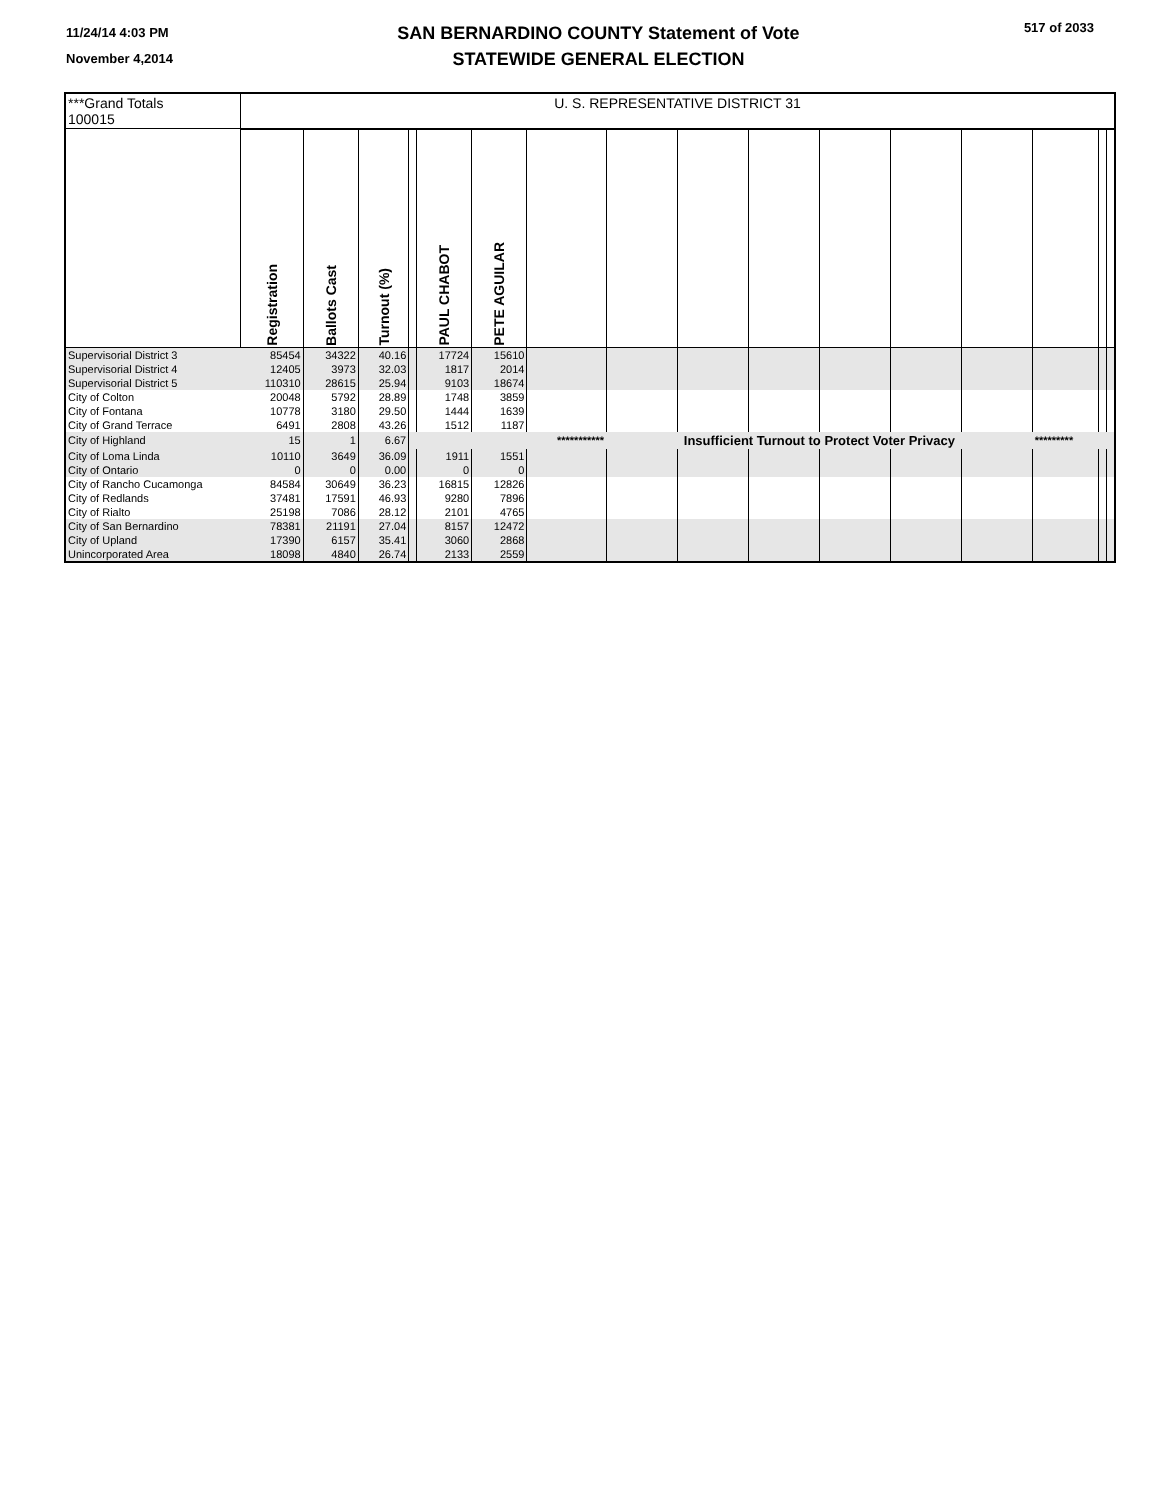11/24/14 4:03 PM
November 4,2014
SAN BERNARDINO COUNTY Statement of Vote
STATEWIDE GENERAL ELECTION
517 of 2033
| ***Grand Totals 100015 | U. S. REPRESENTATIVE DISTRICT 31 | | | | | | | | | | | | | | | |
| | Registration | Ballots Cast | Turnout (%) | | PAUL CHABOT | PETE AGUILAR | | | | | | | | | | |
| Supervisorial District 3 | 85454 | 34322 | 40.16 | | 17724 | 15610 | | | | | | | | | | |
| Supervisorial District 4 | 12405 | 3973 | 32.03 | | 1817 | 2014 | | | | | | | | | | |
| Supervisorial District 5 | 110310 | 28615 | 25.94 | | 9103 | 18674 | | | | | | | | | | |
| City of Colton | 20048 | 5792 | 28.89 | | 1748 | 3859 | | | | | | | | | | |
| City of Fontana | 10778 | 3180 | 29.50 | | 1444 | 1639 | | | | | | | | | | |
| City of Grand Terrace | 6491 | 2808 | 43.26 | | 1512 | 1187 | | | | | | | | | | |
| City of Highland | 15 | 1 | 6.67 | | | | *********** | Insufficient Turnout to Protect Voter Privacy | | | | | | ********* | | |
| City of Loma Linda | 10110 | 3649 | 36.09 | | 1911 | 1551 | | | | | | | | | | |
| City of Ontario | 0 | 0 | 0.00 | | 0 | 0 | | | | | | | | | | |
| City of Rancho Cucamonga | 84584 | 30649 | 36.23 | | 16815 | 12826 | | | | | | | | | | |
| City of Redlands | 37481 | 17591 | 46.93 | | 9280 | 7896 | | | | | | | | | | |
| City of Rialto | 25198 | 7086 | 28.12 | | 2101 | 4765 | | | | | | | | | | |
| City of San Bernardino | 78381 | 21191 | 27.04 | | 8157 | 12472 | | | | | | | | | | |
| City of Upland | 17390 | 6157 | 35.41 | | 3060 | 2868 | | | | | | | | | | |
| Unincorporated Area | 18098 | 4840 | 26.74 | | 2133 | 2559 | | | | | | | | | | |